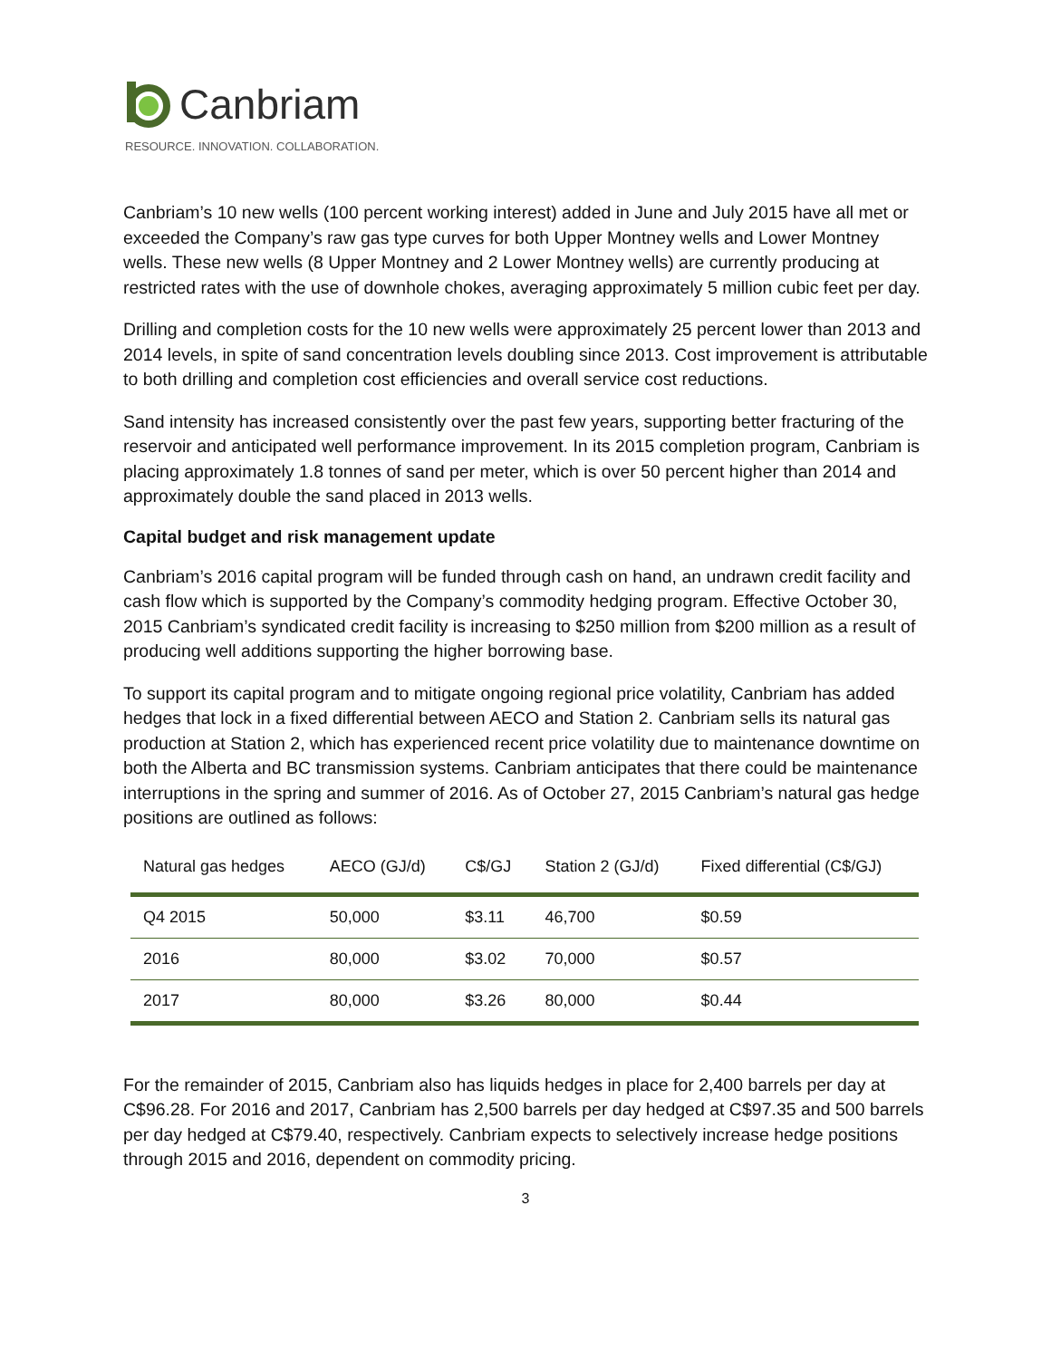Canbriam
RESOURCE. INNOVATION. COLLABORATION.
Canbriam’s 10 new wells (100 percent working interest) added in June and July 2015 have all met or exceeded the Company’s raw gas type curves for both Upper Montney wells and Lower Montney wells. These new wells (8 Upper Montney and 2 Lower Montney wells) are currently producing at restricted rates with the use of downhole chokes, averaging approximately 5 million cubic feet per day.
Drilling and completion costs for the 10 new wells were approximately 25 percent lower than 2013 and 2014 levels, in spite of sand concentration levels doubling since 2013. Cost improvement is attributable to both drilling and completion cost efficiencies and overall service cost reductions.
Sand intensity has increased consistently over the past few years, supporting better fracturing of the reservoir and anticipated well performance improvement. In its 2015 completion program, Canbriam is placing approximately 1.8 tonnes of sand per meter, which is over 50 percent higher than 2014 and approximately double the sand placed in 2013 wells.
Capital budget and risk management update
Canbriam’s 2016 capital program will be funded through cash on hand, an undrawn credit facility and cash flow which is supported by the Company’s commodity hedging program. Effective October 30, 2015 Canbriam’s syndicated credit facility is increasing to $250 million from $200 million as a result of producing well additions supporting the higher borrowing base.
To support its capital program and to mitigate ongoing regional price volatility, Canbriam has added hedges that lock in a fixed differential between AECO and Station 2. Canbriam sells its natural gas production at Station 2, which has experienced recent price volatility due to maintenance downtime on both the Alberta and BC transmission systems. Canbriam anticipates that there could be maintenance interruptions in the spring and summer of 2016. As of October 27, 2015 Canbriam’s natural gas hedge positions are outlined as follows:
| Natural gas hedges | AECO (GJ/d) | C$/GJ | Station 2 (GJ/d) | Fixed differential (C$/GJ) |
| --- | --- | --- | --- | --- |
| Q4 2015 | 50,000 | $3.11 | 46,700 | $0.59 |
| 2016 | 80,000 | $3.02 | 70,000 | $0.57 |
| 2017 | 80,000 | $3.26 | 80,000 | $0.44 |
For the remainder of 2015, Canbriam also has liquids hedges in place for 2,400 barrels per day at C$96.28. For 2016 and 2017, Canbriam has 2,500 barrels per day hedged at C$97.35 and 500 barrels per day hedged at C$79.40, respectively. Canbriam expects to selectively increase hedge positions through 2015 and 2016, dependent on commodity pricing.
3